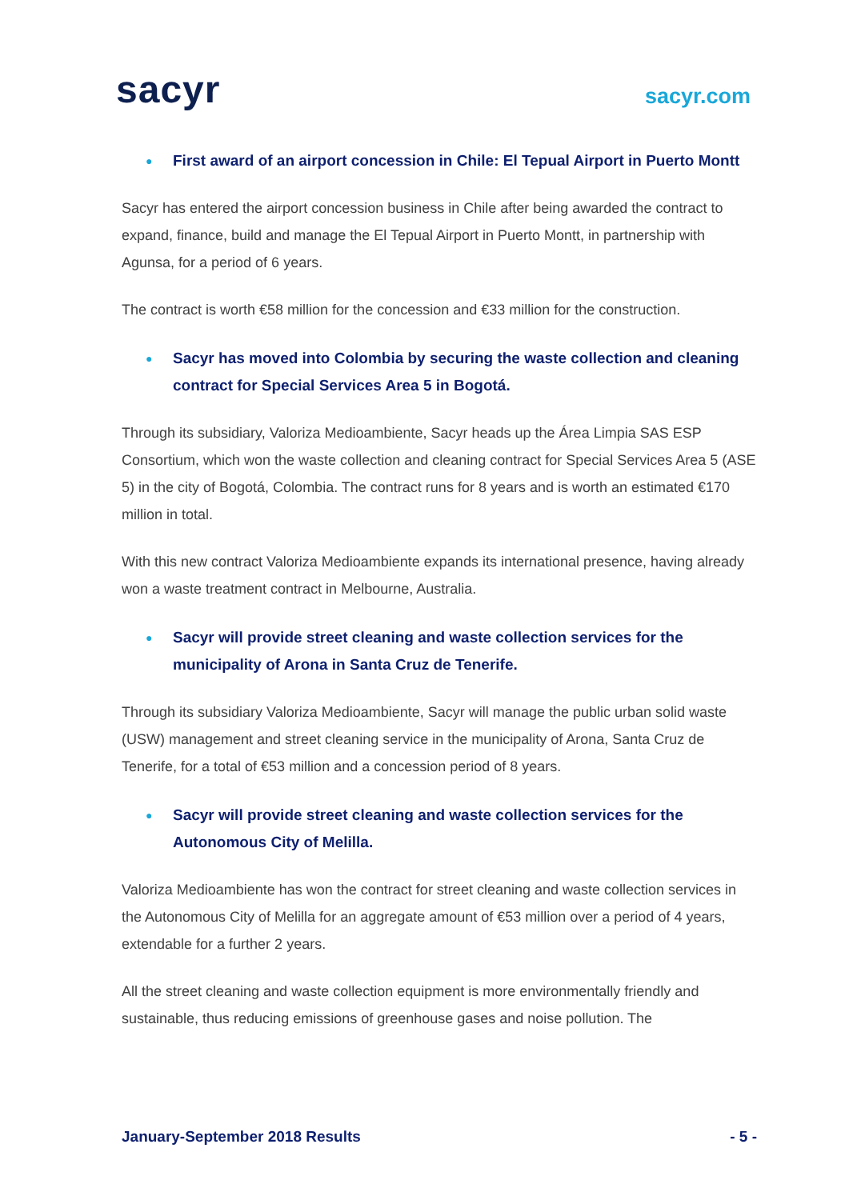sacyr
sacyr.com
● First award of an airport concession in Chile: El Tepual Airport in Puerto Montt
Sacyr has entered the airport concession business in Chile after being awarded the contract to expand, finance, build and manage the El Tepual Airport in Puerto Montt, in partnership with Agunsa, for a period of 6 years.
The contract is worth €58 million for the concession and €33 million for the construction.
● Sacyr has moved into Colombia by securing the waste collection and cleaning contract for Special Services Area 5 in Bogotá.
Through its subsidiary, Valoriza Medioambiente, Sacyr heads up the Área Limpia SAS ESP Consortium, which won the waste collection and cleaning contract for Special Services Area 5 (ASE 5) in the city of Bogotá, Colombia. The contract runs for 8 years and is worth an estimated €170 million in total.
With this new contract Valoriza Medioambiente expands its international presence, having already won a waste treatment contract in Melbourne, Australia.
● Sacyr will provide street cleaning and waste collection services for the municipality of Arona in Santa Cruz de Tenerife.
Through its subsidiary Valoriza Medioambiente, Sacyr will manage the public urban solid waste (USW) management and street cleaning service in the municipality of Arona, Santa Cruz de Tenerife, for a total of €53 million and a concession period of 8 years.
● Sacyr will provide street cleaning and waste collection services for the Autonomous City of Melilla.
Valoriza Medioambiente has won the contract for street cleaning and waste collection services in the Autonomous City of Melilla for an aggregate amount of €53 million over a period of 4 years, extendable for a further 2 years.
All the street cleaning and waste collection equipment is more environmentally friendly and sustainable, thus reducing emissions of greenhouse gases and noise pollution. The
January-September 2018 Results - 5 -